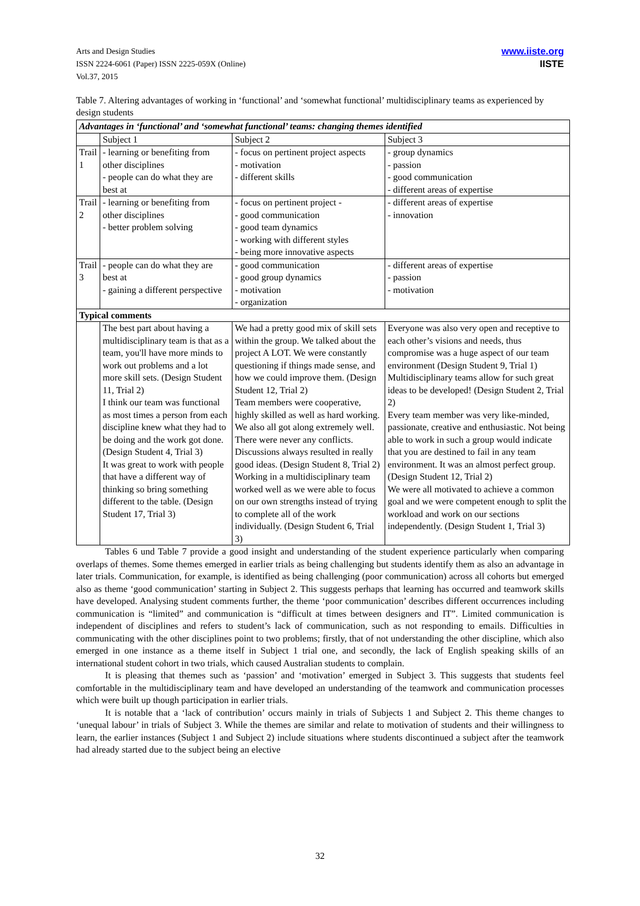Arts and Design Studies
ISSN 2224-6061 (Paper) ISSN 2225-059X (Online)
Vol.37, 2015
www.iiste.org
IISTE
Table 7. Altering advantages of working in ‘functional’ and ‘somewhat functional’ multidisciplinary teams as experienced by design students
| Advantages in ‘functional’ and ‘somewhat functional’ teams: changing themes identified | | | |
| | Subject 1 | Subject 2 | Subject 3 |
| Trail 1 | - learning or benefiting from other disciplines - people can do what they are best at | - focus on pertinent project aspects - motivation - different skills | - group dynamics - passion - good communication - different areas of expertise |
| Trail 2 | - learning or benefiting from other disciplines - better problem solving | - focus on pertinent project - - good communication - good team dynamics - working with different styles - being more innovative aspects | - different areas of expertise - innovation |
| Trail 3 | - people can do what they are best at - gaining a different perspective | - good communication - good group dynamics - motivation - organization | - different areas of expertise - passion - motivation |
| Typical comments | | | |
| | The best part about having a multidisciplinary team is that as a team, you'll have more minds to work out problems and a lot more skill sets. (Design Student 11, Trial 2) I think our team was functional as most times a person from each discipline knew what they had to be doing and the work got done. (Design Student 4, Trial 3) It was great to work with people that have a different way of thinking so bring something different to the table. (Design Student 17, Trial 3) | We had a pretty good mix of skill sets within the group. We talked about the project A LOT. We were constantly questioning if things made sense, and how we could improve them. (Design Student 12, Trial 2) Team members were cooperative, highly skilled as well as hard working. We also all got along extremely well. There were never any conflicts. Discussions always resulted in really good ideas. (Design Student 8, Trial 2) Working in a multidisciplinary team worked well as we were able to focus on our own strengths instead of trying to complete all of the work individually. (Design Student 6, Trial 3) | Everyone was also very open and receptive to each other’s visions and needs, thus compromise was a huge aspect of our team environment (Design Student 9, Trial 1) Multidisciplinary teams allow for such great ideas to be developed! (Design Student 2, Trial 2) Every team member was very like-minded, passionate, creative and enthusiastic. Not being able to work in such a group would indicate that you are destined to fail in any team environment. It was an almost perfect group. (Design Student 12, Trial 2) We were all motivated to achieve a common goal and we were competent enough to split the workload and work on our sections independently. (Design Student 1, Trial 3) |
Tables 6 und Table 7 provide a good insight and understanding of the student experience particularly when comparing overlaps of themes. Some themes emerged in earlier trials as being challenging but students identify them as also an advantage in later trials. Communication, for example, is identified as being challenging (poor communication) across all cohorts but emerged also as theme ‘good communication’ starting in Subject 2. This suggests perhaps that learning has occurred and teamwork skills have developed. Analysing student comments further, the theme ‘poor communication’ describes different occurrences including communication is “limited” and communication is “difficult at times between designers and IT”. Limited communication is independent of disciplines and refers to student’s lack of communication, such as not responding to emails. Difficulties in communicating with the other disciplines point to two problems; firstly, that of not understanding the other discipline, which also emerged in one instance as a theme itself in Subject 1 trial one, and secondly, the lack of English speaking skills of an international student cohort in two trials, which caused Australian students to complain.
It is pleasing that themes such as ‘passion’ and ‘motivation’ emerged in Subject 3. This suggests that students feel comfortable in the multidisciplinary team and have developed an understanding of the teamwork and communication processes which were built up though participation in earlier trials.
It is notable that a ‘lack of contribution’ occurs mainly in trials of Subjects 1 and Subject 2. This theme changes to ‘unequal labour’ in trials of Subject 3. While the themes are similar and relate to motivation of students and their willingness to learn, the earlier instances (Subject 1 and Subject 2) include situations where students discontinued a subject after the teamwork had already started due to the subject being an elective
32